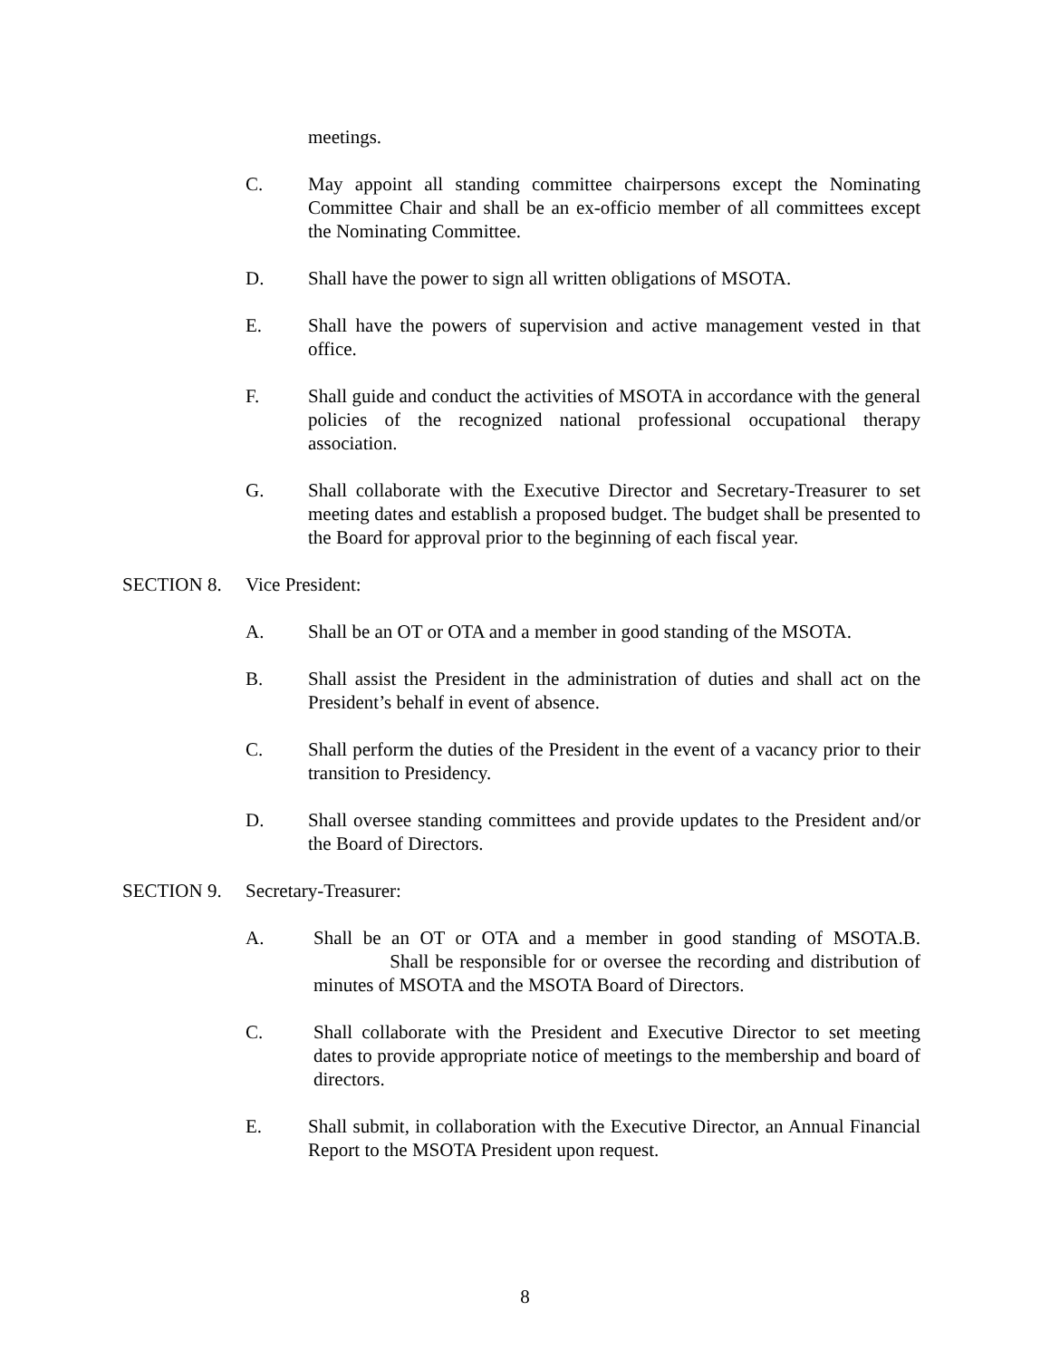meetings.
C. May appoint all standing committee chairpersons except the Nominating Committee Chair and shall be an ex-officio member of all committees except the Nominating Committee.
D. Shall have the power to sign all written obligations of MSOTA.
E. Shall have the powers of supervision and active management vested in that office.
F. Shall guide and conduct the activities of MSOTA in accordance with the general policies of the recognized national professional occupational therapy association.
G. Shall collaborate with the Executive Director and Secretary-Treasurer to set meeting dates and establish a proposed budget. The budget shall be presented to the Board for approval prior to the beginning of each fiscal year.
SECTION 8. Vice President:
A. Shall be an OT or OTA and a member in good standing of the MSOTA.
B. Shall assist the President in the administration of duties and shall act on the President’s behalf in event of absence.
C. Shall perform the duties of the President in the event of a vacancy prior to their transition to Presidency.
D. Shall oversee standing committees and provide updates to the President and/or the Board of Directors.
SECTION 9. Secretary-Treasurer:
A. Shall be an OT or OTA and a member in good standing of MSOTA.B. Shall be responsible for or oversee the recording and distribution of minutes of MSOTA and the MSOTA Board of Directors.
C. Shall collaborate with the President and Executive Director to set meeting dates to provide appropriate notice of meetings to the membership and board of directors.
E. Shall submit, in collaboration with the Executive Director, an Annual Financial Report to the MSOTA President upon request.
8